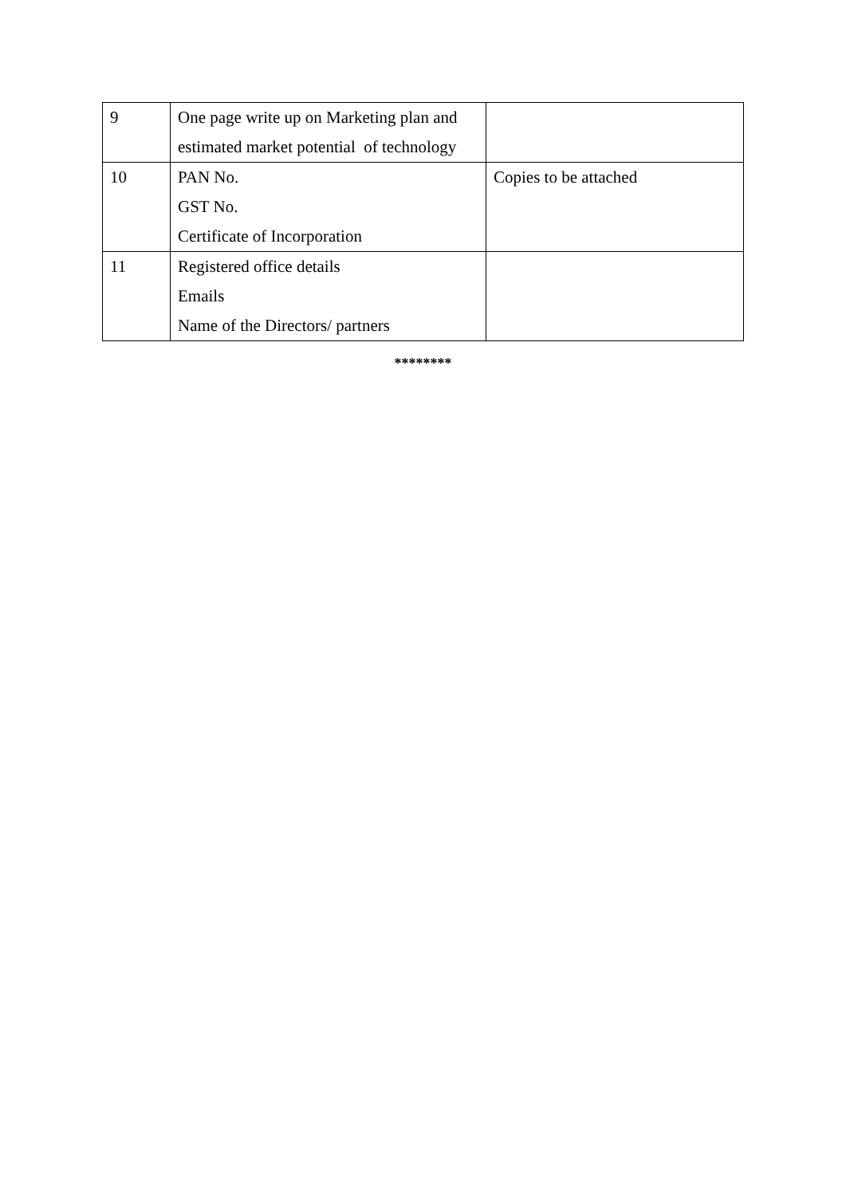| 9 | One page write up on Marketing plan and estimated market potential of technology | |
| 10 | PAN No. GST No. Certificate of Incorporation | Copies to be attached |
| 11 | Registered office details Emails Name of the Directors/ partners | |
********